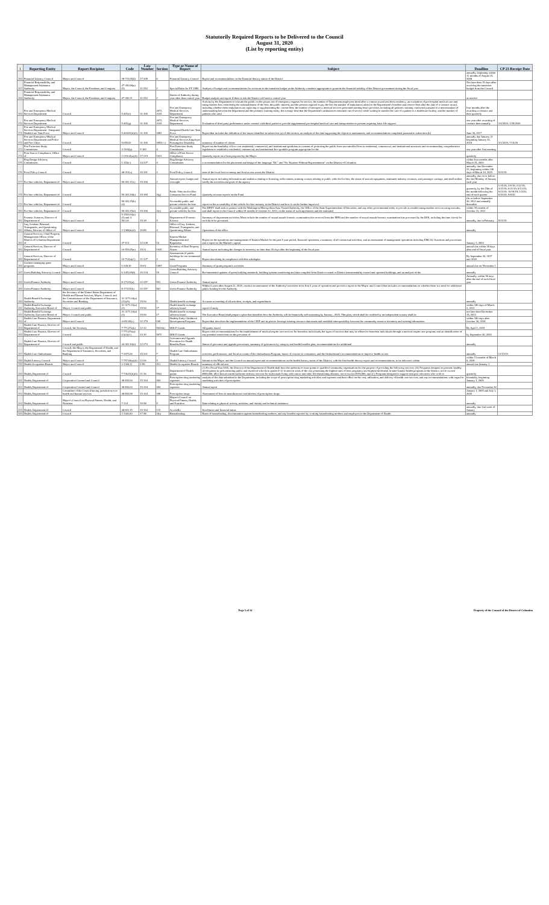Statutorily Required Reports to be Delivered to the Council
August 31, 2020
(List by reporting entity)
| 1 | Reporting Entity | Report Recipient | Code | Law Number | Section | Type or Name of Report | Subject | Deadline | CP 23 Receipt Date |
| --- | --- | --- | --- | --- | --- | --- | --- | --- | --- |
| 166 | Financial Literacy Council | Mayor and Council | 38-731.05(4) | 17-209 | 6 | Financial Literacy Council | Report and recommendations on the financial literacy status of the District | annually, beginning within 12 months of August 15, 2008 | |
| 167 | Financial Responsibility and Management Assistance Authority | Mayor, the Council, the President, and Congress | 47-392.08(a)(5) | 11-254 | 2 | Special Rules for FY 1996 | Analysis of budget and recommendations for revisions to the transition budget as the Authority considers appropriate to promote the financial stability of the District government during the fiscal year | Not later than 15 days after receiving the transition budget from the Council | |
| 168 | Financial Responsibility and Management Assistance Authority | Mayor, the Council, the President, and Congress | 47-392.21 | 11-254 | 2 | Duties of Authority during year other than control year | Budget analysis and report if there is risk the District will need a control year | as needed | |
| 169 | Fire and Emergency Medical Services Department | Council | 5-401(e) | 21-160 | 3072, 3143 | Fire and Emergency Medical Services Department | Activity by the Department to educate the public on the proper use of emergency requests for service; the number of Department employees hired after a contract award and their residency; an evaluation of pre-hospital medical care and transportation fees considering the reasonableness of the fees, the public interest, and the persons required to pay the fee; the number of ambulances added to the Department's frontline and reserve fleet after the date of a contract award, including whether these ambulances are replacing or supplementing the current fleet; the number of emergency medical services personnel training hours provided, including all pediatric training conducted pursuant to a memorandum of understanding between the Department and the pediatric training entity; the average time that the Department's ambulances remained out of service while waiting to transfer the care of a patient to a healthcare facility; and the number of patients who used | four months after the awarding a contract and then quarterly | |
| 170 | Fire and Emergency Medical Services Department | Council | 5-401(g) | 21-160 | 3072, 3143 | Fire and Emergency Medical Services Department | Evaluation of third party performance under contract with third parties to provide supplemental pre-hospital medical care and transportation to persons requiring basic life support. | one year after awarding of contract then annually | 2/4/2019; 1/29/2020 |
| 171 | Fire and Emergency Medical Services Department - Integrated Health Care Task Force | Mayor and Council | 5-404.02(d)(1) | 21-160 | 3082 | Integrated Health Care Task Force | Report that includes the definition of the issues identified in subsection (a) of this section, an analysis of the data supporting the objective assessments, and recommendations completed pursuant to subsection (b) | June 30, 2017 | |
| 172 | Fire and Emergency Medical Services Department and Police and Fire Clinic | Council | 5-655.02 | 21-160 | 3052( c) | Fire and Emergency Medical Services Employee Presumptive Disability | summary of number of claims | annually due January 31 beginning January 31, 2018 | 3/1/2019; 7/14/20 |
| 173 | Fire Protection Study Commission | Council | 3-1103(p) | 5-183 | 4 | Fire Protection Study Commission | Report on the feasibility of low-cost residential, commercial, and institutional sprinklers as a means of protecting the public from uncontrolled fires in residential, commercial, and institutional structures and recommending comprehensive legislation to establish a residential, commercial, and institutional fire sprinkler program appropriate for the | one year after first meeting | |
| 174 | First Source Compliance, Office of | Mayor and Council | 2-219.34(a)(4) | 17-219 | 1021 | Office of First Source Compliance | Quarterly report on a form proposed by the Mayor | quarterly | |
| 175 | Flag Design Advisory Commission | Council | 1-153(c) | 14-237 | 4 | Flag Design Advisory Commission | a recommendation for the placement and design of the language "DC" and "No Taxation Without Representation" on the District of Columbia | within four months after March 25, 2003 | |
| 176 | Food Policy Council | Council | 48-312(c) | 20-191 | 3 | Food Policy Council | state of the local food economy and food access across the District | annually, due December 31, beginning within 240 days of March 10, 2015 | 5/23/19 |
| 177 | For-hire vehicles, Department of | Mayor and Council | 50-301.11(c) | 19-184 | 2 | Annual report; budget and oversight | Annual report including information and statistics relating to licensing, enforcement, training courses relating to public vehicles-for-hire, the status of taxicab equipment, estimated industry revenues, and passenger carriage, and shall outline briefly the activities and goals of the agency | annually, due on or before the 2nd Monday of January each year | |
| 178 | For-hire vehicles, Department of | Council | 50-301.20(k) | 19-184 | 2(g) | Public Vehicles-for-Hire Consumer Service Fund | Quarterly revenue reports on the Fund | quarterly, by the 15th of the month following the end of each quarter | 1/15/19; 2/6/19; 2/12/19; 3/15/19; 6/21/19; 9/12/19; 9/24/19; 10/18/19; 2/3/20; 6/10/20; 9/8/20 |
| 179 | For-hire vehicles, Department of | Council | 50-301.25(b)(4) | | | Accessible public and private vehicles-for-hire | report on the accessibility of the vehicle-for-hire industry in the District and how it can be further improved. | On or before September 30, 2013 and annually thereafter | |
| 180 | For-hire vehicles, Department of | Council | 50-301.25(d) | 19-184 | 2(e) | Accessible public and private vehicles-for-hire | The DFHV shall seek to partner with the Washington Metropolitan Area Transit Authority, the Office of the State Superintendent of Education, and any other governmental entity to provide accessible transportation services using taxicabs, and shall report to the Council within 18 months of October 22, 2012, on the status of such agreements and the estimated | within 18 months of October 22, 2012 | |
| 181 | Forensic Sciences, Director of Department of | Mayor and Council | 5-1501.04(a)(5) and 4-561.10 | 19-18 | 5 | Department of Forensic Science | Summary of department activities; Must include the number of sexual assault forensic examination kits received from the MPD and the number of sexual assault forensic examination kits processed by the DFS, including the time it took for each kit to be processed. | annually, due in February | 9/23/19 |
| 182 | Gay, Lesbian, Bisexual, Transgender, and Questioning Affairs, Director of Office of | Mayor and Council | 2-1383(b)(4) | 16-89 | 4 | Office of Gay, Lesbian, Bisexual, Transgender, and Questioning Affairs | Operations of the office | annually | |
| 183 | General Services, Chief Property Management Officer of the District of Columbia Department of | Council | 37-113 | 12-228 | 14 | Eastern Market Management and Regulation | Report on the operations and management of Eastern Market for the past 5 year period, financial operations, a summary of all contractual activities, and an assessment of management operations including EMCAC functions and procedures and a report on the Market's capital | January 2, 2004 | |
| 184 | General Services, Director of Department of | Council | 10-551.05(e) | 19-21 | 1026 | Inventory of Real Property Assets | Annual report indicating the changes in inventory no later than 30 days after the beginning of the fiscal year. | annual due within 30 days after end of fiscal year | |
| 185 | General Services, Director of Department of | Council | 10-712(e)(1) | 21-237 | 3 | Assessments of public buildings for environmental risks. | Report describing its compliance with this subchapter | By September 30, 2017 and 2018 | |
| 186 | Grantors managing grant programs | Mayor and Council | 1-328.16 | 20-61 | 1097 | Grant Programs | Summary of grant program's activities | annual due on November 1 | |
| 187 | Green Building Advisory Council | Mayor and Council | 6-1451.09(f) | 16-234 | 10 | Green Building Advisory Council | Recommended updates of green building standards, building systems monitoring and data compiled from District-owned or District instrumentality-owned and operated buildings, and an analysis of the | annually | |
| 188 | Green Finance Authority | Mayor and Council | 8-173.51(a) | 22-257 | 501 | Green Finance Authority | Annual report | Annually, within 90 days after the end of each fiscal year | |
| 189 | Green Finance Authority | Mayor and Council | 8-173.51(b) | 22-257 | 501 | Green Finance Authority | Within 4 years after August 22, 2018, conduct an assessment of the Authority's activities in its first 3 years of operation and provide a report to the Mayor and Council that includes recommendations on whether there is a need for additional public funding for the Authority. | | |
| 190 | Health Benefit Exchange Authority | the Secretary of the United States Department of Health and Human Services, Mayor, Council, and the Commissioner of the Department of Insurance, Securities and Banking | 31-3171.04(a)(22)(A) | 19-94 | 5 | Health benefit exchange | Accurate accounting of all activities, receipts, and expenditures | annually | |
| 191 | Health Benefit Exchange Authority, Executive Board of | Mayor, Council and public | 31-3171.16(a)(2) | 19-94 | 17 | Health benefit exchange advisory board | report of study | within 180 days of March 2, 2012 | |
| 192 | Health Benefit Exchange Authority, Executive Board of | Mayor, Council and public | 31-3171.16(b)(2) | 19-94 | 17 | Health benefit exchange advisory board | The Executive Board shall prepare a plan that identifies how the Authority will be financially self-sustaining by January , 2015. This plan, which shall be certified by an independent actuary shall be | not later than December 15, 2013 | |
| 193 | Health Care Finance, Department of | Mayor and Council | 4-651.09(c) | 22-179 | 109 | Healthy Early Childhood Development Programs | Report that describes the implementation of the CRIP and its plan to leverage existing resource data assets and establish interoperability between the community resource inventory and existing information | within 180 days after October 30, 2018 | |
| 194 | Health Care Finance, Director of Department of | Council, the Secretary | 7-771.07a(b) | 22-33 | 5032(b) | DHCF Grants | All grants issued | By April 1, 2019 | |
| 195 | Health Care Finance, Director of Department of | Council | 7-771.07a(a)(2)(1)(C) | 23-16 | 5072 | DHCF Grants | Report with recommendations for the establishment of medical respite care services for homeless individuals; the types of services that may be offered to homeless individuals through a medical respite care program; and an identification of any potential restrictions on the provision of | by September 30, 2020 | |
| 196 | Health Care Finance, Director of Department of | Council and public | 44-301.10(d) | 12-274 | 110 | Grievance and Appeals Procedure for Health Benefits Plans | Status of grievance and appeals procedures, summary of grievances by category and health benefits plan, recommendations for additional | annually | |
| 197 | Health Care Ombudsman | Council, the Mayor, the Department of Health, and the Department of Insurance, Securities, and Banking | 7-2071.06 | 15-331 | 7 | Health Care Ombudsman Program | activities, performance, and fiscal accounts of the Ombudsman Program, issues of concern to consumers, and the Ombudsman's recommendations to improve health access | annually | 12/13/19 |
| 198 | Health Literacy Council | Mayor and Council | 7-757.04(a)(4) | 22-66 | 5 | Health Literacy Council | Submit to the Mayor and the Council an annual report and recommendations on the health literacy status of the District, with the first health literacy report and recommendations, to be delivered within | within 12 months of March 6, 2018 | |
| 199 | Health Occupation Boards | Mayor and Council | 3-1204.11 | 6-99 | 411 | Health Occupation Boards | summary of official acts | annual due January 1 | |
| 200 | Health, Department of | Council | 7-736.01(b)(3) | 21-36 | 5042 | Department of Health grants | (1) For Fiscal Year 2016, the Director of the Department of Health shall have the authority to issue grants to qualified community organizations for the purpose of providing the following services: (A) Programs designed to promote healthy development in girls attending public and chartered schools in grades 8-12 located in areas of the city possessing the highest rates of teen pregnancy and highest enrollment in state-funded health programs in the District, not to exceed $569,000; (B) Clinical nutritional home delivery services for individuals living with cancer and other life-threatening diseases, not to exceed $150,000; and (C) Programs designed to support teen peer educators who work to | quarterly | |
| 201 | Health, Department of | Corporation Counsel and Council | 48-833.04 | 15-164 | 304 | Prescription drug marketing expenses | analysis of the data submitted to the Department, including the scope of prescription drug marketing activities and expenses and their effect on the cost, utilization, and delivery of health care services, and any recommendations with regard to marketing activities of prescription | biennially, beginning January 1, 2005 | |
| 202 | Health, Department of | Corporation Counsel and Council | 48-833.04 | 15-164 | 304 | Prescription drug marketing expenses | Annual report | annually, due November 30 | |
| 203 | Health, Department of | Committee of the Council having jurisdiction over health and human services | 48-833.08 | 15-164 | 308 | Prescription drugs | Assessment of fees on manufacturers and labelers of prescription drugs. | January 1, 2005 and July 1, 2005 | |
| 204 | Health, Department of | Mayor's Council on Physical Fitness, Health, and Nutrition | 7-124 | 19-58 | 5 | Mayor's Council on Physical Fitness, Health, and Nutrition | Data relating to physical activity, nutrition, and obesity and technical assistance | annually | |
| 205 | Health, Department of | Council | 48-831.15 | 15-164 | 115 | AccessRx | Enrollment and financial status | annually, due 2nd week of January | |
| 206 | Health, Department of | Council | 2-1402.83 | 17-58 | 2(b) | Breastfeeding | Rates of breastfeeding, discrimination against breastfeeding mothers, and any benefits reported by working breastfeeding mothers and employers to the Department of Health | annually | |
Page 5 of 14 Property of the Council of the District of Columbia